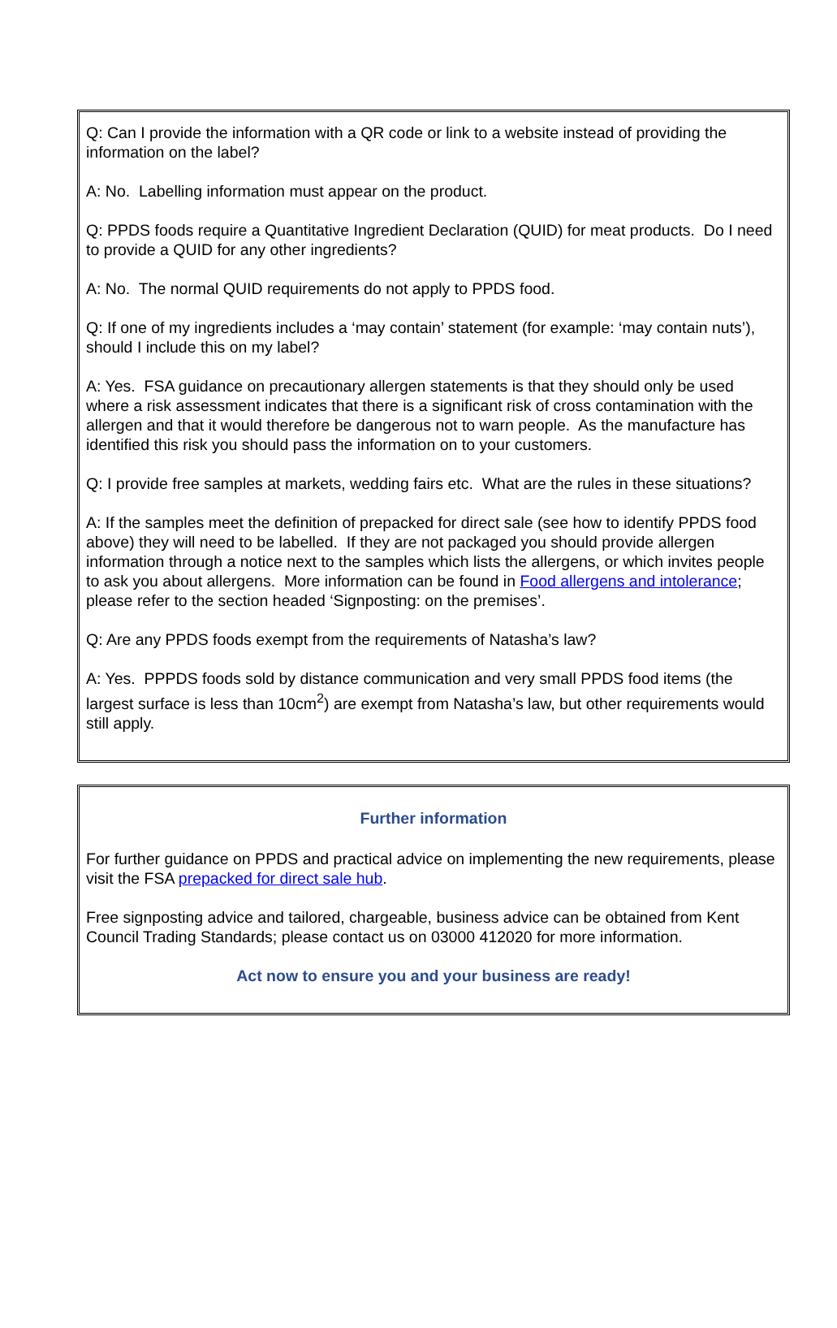Q: Can I provide the information with a QR code or link to a website instead of providing the information on the label?
A: No. Labelling information must appear on the product.
Q: PPDS foods require a Quantitative Ingredient Declaration (QUID) for meat products. Do I need to provide a QUID for any other ingredients?
A: No. The normal QUID requirements do not apply to PPDS food.
Q: If one of my ingredients includes a ‘may contain’ statement (for example: ‘may contain nuts’), should I include this on my label?
A: Yes. FSA guidance on precautionary allergen statements is that they should only be used where a risk assessment indicates that there is a significant risk of cross contamination with the allergen and that it would therefore be dangerous not to warn people. As the manufacture has identified this risk you should pass the information on to your customers.
Q: I provide free samples at markets, wedding fairs etc. What are the rules in these situations?
A: If the samples meet the definition of prepacked for direct sale (see how to identify PPDS food above) they will need to be labelled. If they are not packaged you should provide allergen information through a notice next to the samples which lists the allergens, or which invites people to ask you about allergens. More information can be found in Food allergens and intolerance; please refer to the section headed ‘Signposting: on the premises’.
Q: Are any PPDS foods exempt from the requirements of Natasha’s law?
A: Yes. PPPDS foods sold by distance communication and very small PPDS food items (the largest surface is less than 10cm<sup>2</sup>) are exempt from Natasha’s law, but other requirements would still apply.
Further information
For further guidance on PPDS and practical advice on implementing the new requirements, please visit the FSA prepacked for direct sale hub.
Free signposting advice and tailored, chargeable, business advice can be obtained from Kent Council Trading Standards; please contact us on 03000 412020 for more information.
Act now to ensure you and your business are ready!